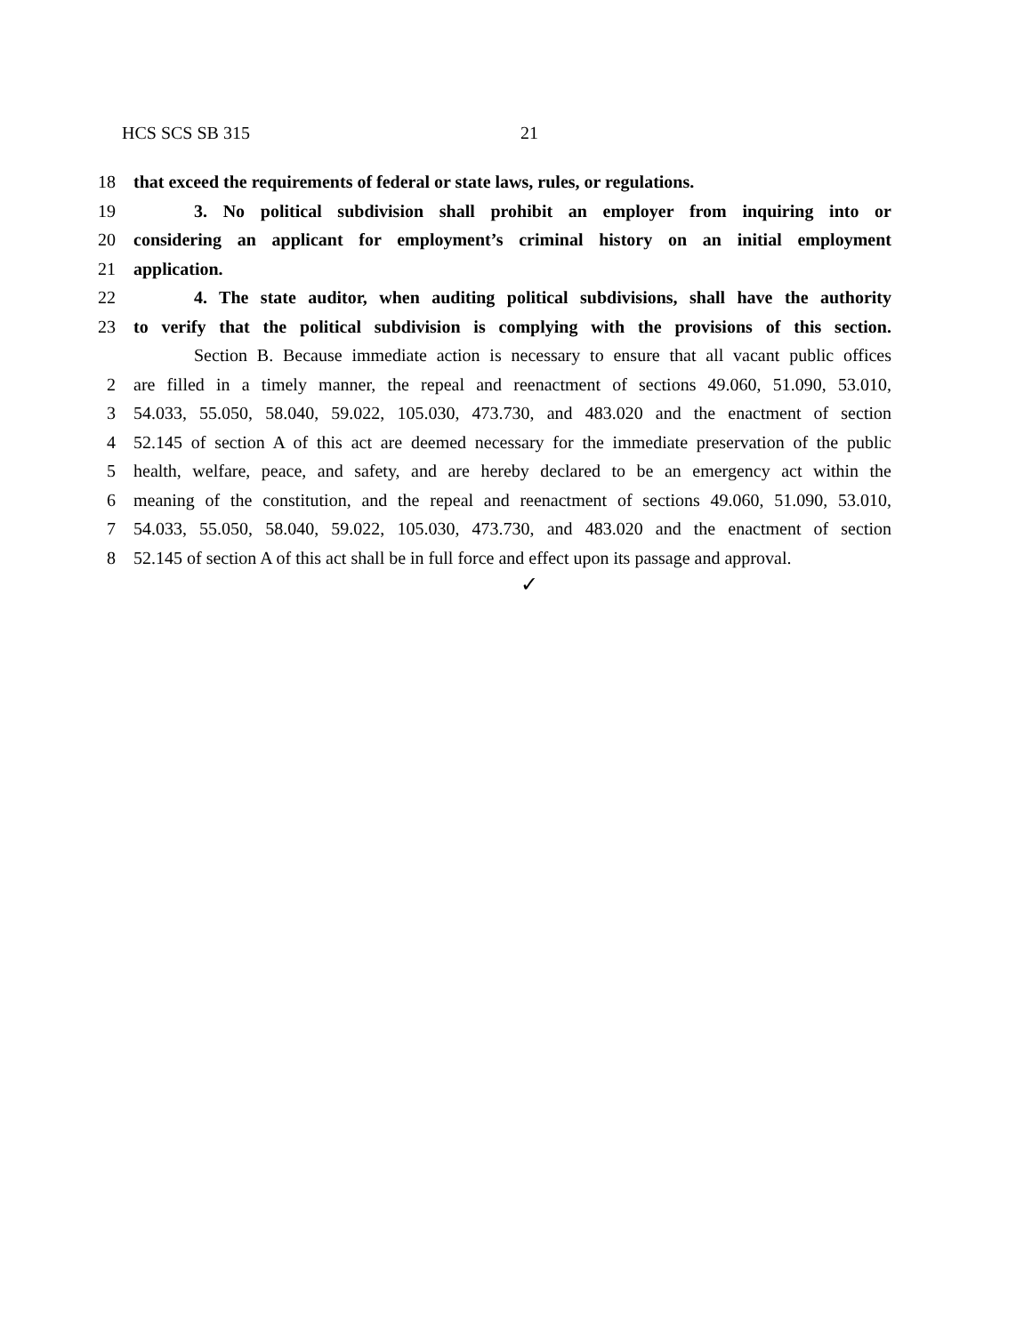HCS SCS SB 315 21
18 that exceed the requirements of federal or state laws, rules, or regulations.
19 3. No political subdivision shall prohibit an employer from inquiring into or
20 considering an applicant for employment’s criminal history on an initial employment
21 application.
22 4. The state auditor, when auditing political subdivisions, shall have the authority
23 to verify that the political subdivision is complying with the provisions of this section.
Section B. Because immediate action is necessary to ensure that all vacant public offices
2 are filled in a timely manner, the repeal and reenactment of sections 49.060, 51.090, 53.010,
3 54.033, 55.050, 58.040, 59.022, 105.030, 473.730, and 483.020 and the enactment of section
4 52.145 of section A of this act are deemed necessary for the immediate preservation of the public
5 health, welfare, peace, and safety, and are hereby declared to be an emergency act within the
6 meaning of the constitution, and the repeal and reenactment of sections 49.060, 51.090, 53.010,
7 54.033, 55.050, 58.040, 59.022, 105.030, 473.730, and 483.020 and the enactment of section
8 52.145 of section A of this act shall be in full force and effect upon its passage and approval.
✓